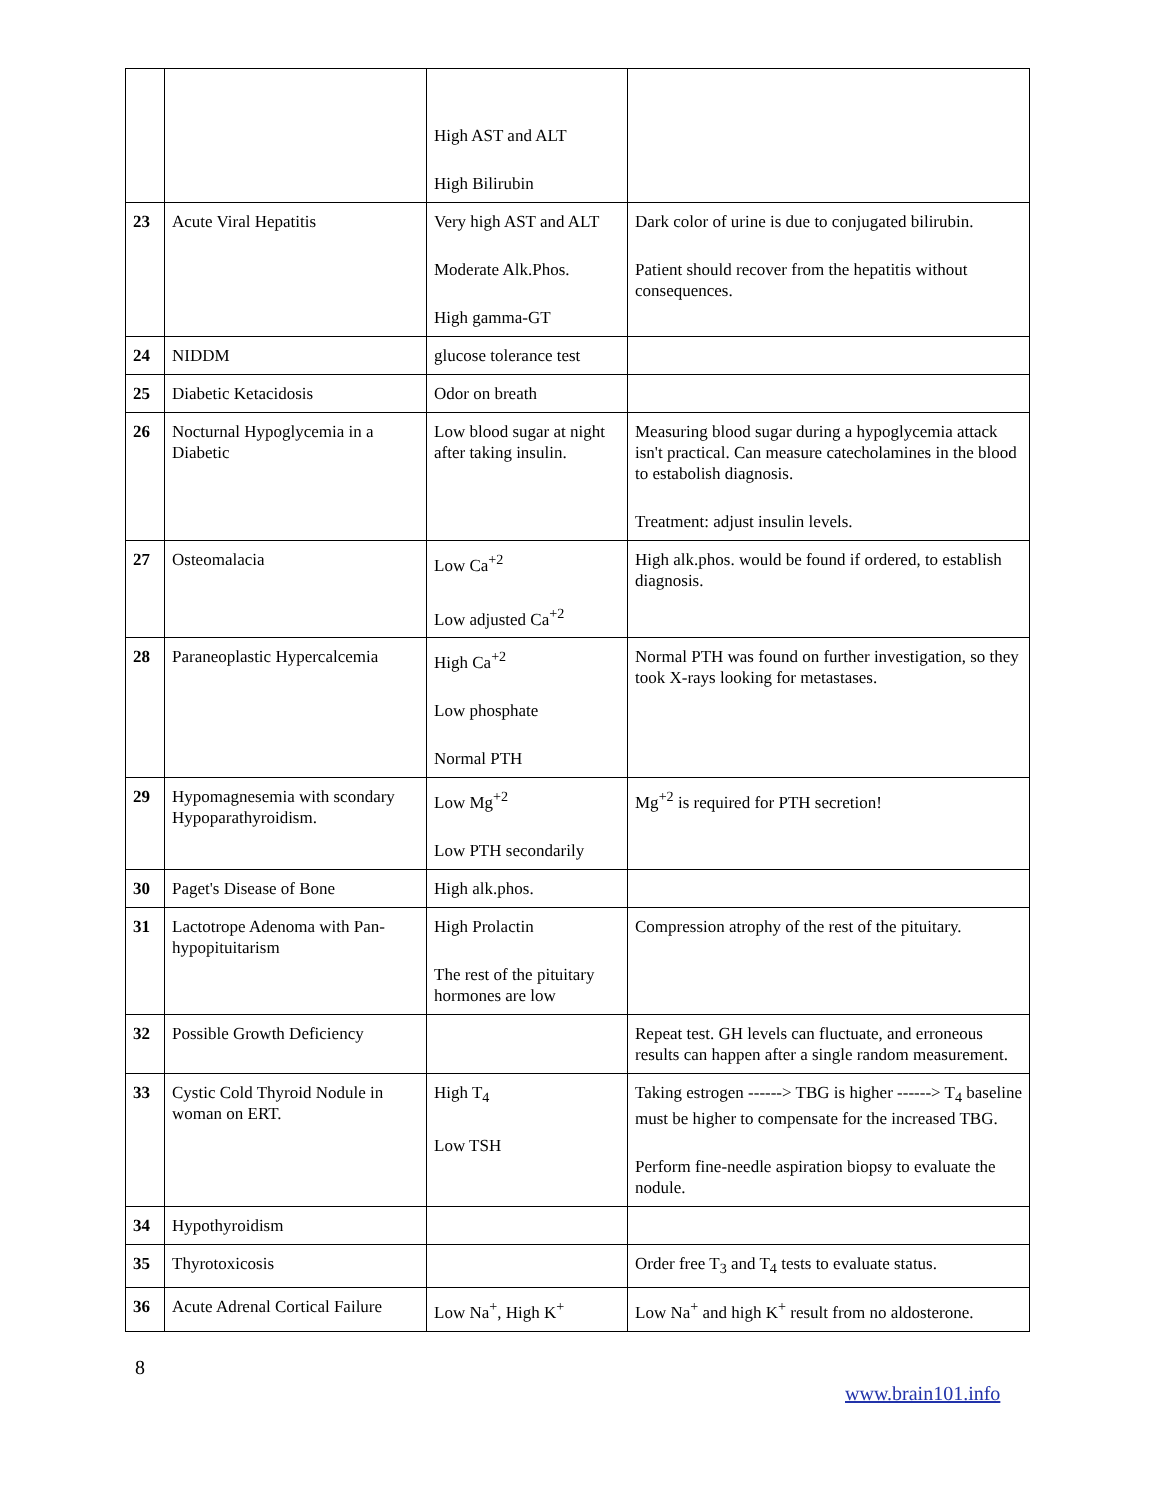| | | High AST and ALT High Bilirubin | |
| 23 | Acute Viral Hepatitis | Very high AST and ALT Moderate Alk.Phos. High gamma-GT | Dark color of urine is due to conjugated bilirubin. Patient should recover from the hepatitis without consequences. |
| 24 | NIDDM | glucose tolerance test | |
| 25 | Diabetic Ketacidosis | Odor on breath | |
| 26 | Nocturnal Hypoglycemia in a Diabetic | Low blood sugar at night after taking insulin. | Measuring blood sugar during a hypoglycemia attack isn't practical. Can measure catecholamines in the blood to estabolish diagnosis. Treatment: adjust insulin levels. |
| 27 | Osteomalacia | Low Ca<sup>+2</sup> Low adjusted Ca<sup>+2</sup> | High alk.phos. would be found if ordered, to establish diagnosis. |
| 28 | Paraneoplastic Hypercalcemia | High Ca<sup>+2</sup> Low phosphate Normal PTH | Normal PTH was found on further investigation, so they took X-rays looking for metastases. |
| 29 | Hypomagnesemia with scondary Hypoparathyroidism. | Low Mg<sup>+2</sup> Low PTH secondarily | Mg<sup>+2</sup> is required for PTH secretion! |
| 30 | Paget's Disease of Bone | High alk.phos. | |
| 31 | Lactotrope Adenoma with Pan-hypopituitarism | High Prolactin The rest of the pituitary hormones are low | Compression atrophy of the rest of the pituitary. |
| 32 | Possible Growth Deficiency | | Repeat test. GH levels can fluctuate, and erroneous results can happen after a single random measurement. |
| 33 | Cystic Cold Thyroid Nodule in woman on ERT. | High T<sub>4</sub> Low TSH | Taking estrogen ------> TBG is higher ------> T<sub>4</sub> baseline must be higher to compensate for the increased TBG. Perform fine-needle aspiration biopsy to evaluate the nodule. |
| 34 | Hypothyroidism | | |
| 35 | Thyrotoxicosis | | Order free T<sub>3</sub> and T<sub>4</sub> tests to evaluate status. |
| 36 | Acute Adrenal Cortical Failure | Low Na<sup>+</sup>, High K<sup>+</sup> | Low Na<sup>+</sup> and high K<sup>+</sup> result from no aldosterone. |
8
www.brain101.info